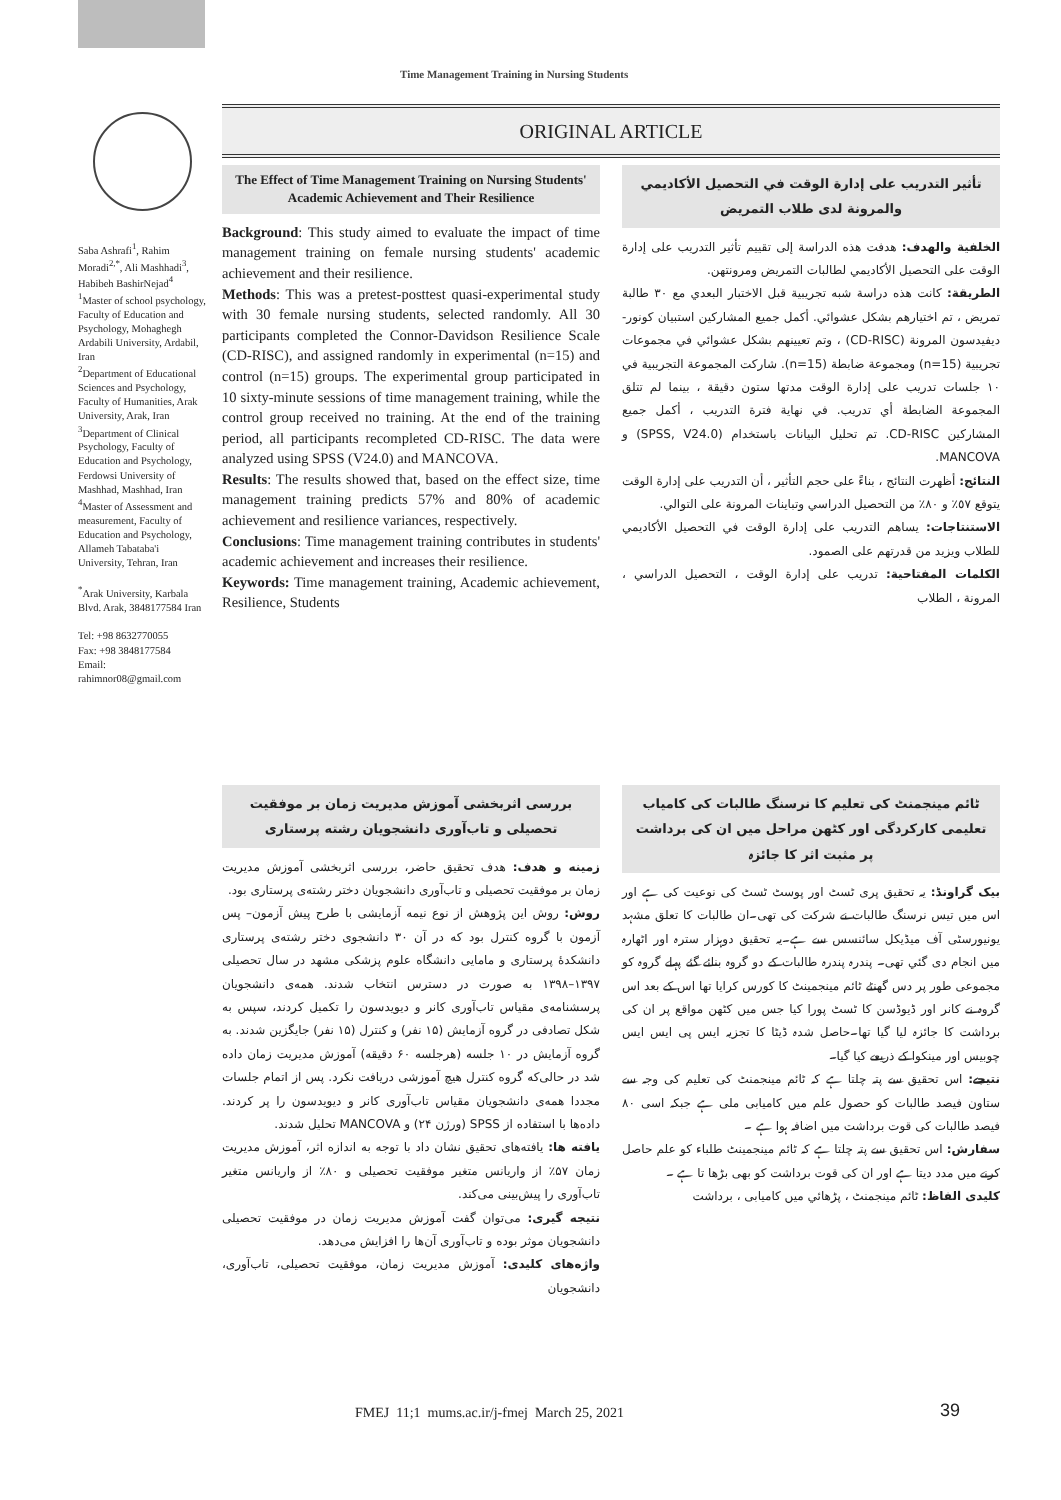Time Management Training in Nursing Students
ORIGINAL ARTICLE
Saba Ashrafi<sup>1</sup>, Rahim Moradi<sup>2,*</sup>, Ali Mashhadi<sup>3</sup>, Habibeh BashirNejad<sup>4</sup>
<sup>1</sup> Master of school psychology, Faculty of Education and Psychology, Mohaghegh Ardabili University, Ardabil, Iran
<sup>2</sup> Department of Educational Sciences and Psychology, Faculty of Humanities, Arak University, Arak, Iran
<sup>3</sup> Department of Clinical Psychology, Faculty of Education and Psychology, Ferdowsi University of Mashhad, Mashhad, Iran
<sup>4</sup> Master of Assessment and measurement, Faculty of Education and Psychology, Allameh Tabataba'i University, Tehran, Iran
<sup>*</sup> Arak University, Karbala Blvd. Arak, 3848177584 Iran
Tel: +98 8632770055
Fax: +98 3848177584
Email: rahimnor08@gmail.com
The Effect of Time Management Training on Nursing Students' Academic Achievement and Their Resilience
Background: This study aimed to evaluate the impact of time management training on female nursing students' academic achievement and their resilience.
Methods: This was a pretest-posttest quasi-experimental study with 30 female nursing students, selected randomly. All 30 participants completed the Connor-Davidson Resilience Scale (CD-RISC), and assigned randomly in experimental (n=15) and control (n=15) groups. The experimental group participated in 10 sixty-minute sessions of time management training, while the control group received no training. At the end of the training period, all participants recompleted CD-RISC. The data were analyzed using SPSS (V24.0) and MANCOVA.
Results: The results showed that, based on the effect size, time management training predicts 57% and 80% of academic achievement and resilience variances, respectively.
Conclusions: Time management training contributes in students' academic achievement and increases their resilience.
Keywords: Time management training, Academic achievement, Resilience, Students
تأثير التدريب على إدارة الوقت في التحصيل الأكاديمي والمرونة لدى طلاب التمريض
الخلفية والهدف: هدفت هذه الدراسة إلى تقييم تأثير التدريب على إدارة الوقت على التحصيل الأكاديمي لطالبات التمريض ومرونتهن.
الطريقة: كانت هذه دراسة شبه تجريبية قبل الاختبار البعدي مع ٣٠ طالبة تمريض ، تم اختيارهم بشكل عشوائي. أكمل جميع المشاركين استبيان كونور-ديفيدسون المرونة (CD-RISC) ، وتم تعيينهم بشكل عشوائي في مجموعات تجريبية (n=15) ومجموعة ضابطة (n=15). شاركت المجموعة التجريبية في ١٠ جلسات تدريب على إدارة الوقت مدتها ستون دقيقة ، بينما لم تتلق المجموعة الضابطة أي تدريب. في نهاية فترة التدريب ، أكمل جميع المشاركين CD-RISC. تم تحليل البيانات باستخدام (SPSS, V24.0) و MANCOVA.
النتائج: أظهرت النتائج ، بناءً على حجم التأثير ، أن التدريب على إدارة الوقت يتوقع ٥٧٪ و ٨٠٪ من التحصيل الدراسي وتباينات المرونة على التوالي.
الاستنتاجات: يساهم التدريب على إدارة الوقت في التحصيل الأكاديمي للطلاب ويزيد من قدرتهم على الصمود.
الكلمات المفتاحية: تدريب على إدارة الوقت ، التحصيل الدراسي ، المرونة ، الطلاب
بررسی اثربخشی آموزش مدیریت زمان بر موفقیت تحصیلی و تاب‌آوری دانشجویان رشته پرستاری
زمینه و هدف: هدف تحقیق حاضر، بررسی اثربخشی آموزش مدیریت زمان بر موفقیت تحصیلی و تاب‌آوری دانشجویان دختر رشته‌ی پرستاری بود.
روش: روش این پژوهش از نوع نیمه آزمایشی با طرح پیش آزمون– پس آزمون با گروه کنترل بود که در آن ۳۰ دانشجوی دختر رشته‌ی پرستاری دانشکدهٔ پرستاری و مامایی دانشگاه علوم پزشکی مشهد در سال تحصیلی ۱۳۹۷–۱۳۹۸ به صورت در دسترس انتخاب شدند. همه‌ی دانشجویان پرسشنامه‌ی مقیاس تاب‌آوری کانر و دیویدسون را تکمیل کردند، سپس به شکل تصادفی در گروه آزمایش (۱۵ نفر) و کنترل (۱۵ نفر) جایگزین شدند. به گروه آزمایش در ۱۰ جلسه (هرجلسه ۶۰ دقیقه) آموزش مدیریت زمان داده شد در حالی‌که گروه کنترل هیچ آموزشی دریافت نکرد. پس از اتمام جلسات مجددا همه‌ی دانشجویان مقیاس تاب‌آوری کانر و دیویدسون را پر کردند. داده‌ها با استفاده از SPSS (ورژن ۲۴) و MANCOVA تحلیل شدند.
یافته ها: یافته‌های تحقیق نشان داد با توجه به اندازه اثر، آموزش مدیریت زمان ۵۷٪ از واریانس متغیر موفقیت تحصیلی و ۸۰٪ از واریانس متغیر تاب‌آوری را پیش‌بینی می‌کند.
نتیجه گیری: می‌توان گفت آموزش مدیریت زمان در موفقیت تحصیلی دانشجویان موثر بوده و تاب‌آوری آن‌ها را افزایش می‌دهد.
واژه‌های کلیدی: آموزش مدیریت زمان، موفقیت تحصیلی، تاب‌آوری، دانشجویان
ٹائم مینجمنٹ کی تعلیم کا نرسنگ طالبات کی کامیاب تعلیمی کارکردگی اور کٹھن مراحل میں ان کی برداشت پر مثبت اثر کا جائزہ
بیک گراونڈ: یہ تحقیق پری ٹسٹ اور پوسٹ ٹسٹ کی نوعیت کی ہے اور اس میں تیس نرسنگ طالبات نے شرکت کی تھی۔ان طالبات کا تعلق مشہد یونیورسٹی آف میڈیکل سائنسس سے ہے۔یہ تحقیق دوہزار سترہ اور اٹھارہ میں انجام دی گئي تھی۔ پندرہ پندرہ طالبات کے دو گروہ بنائے گئے پہلے گروہ کو مجموعی طور پر دس گھنٹے ٹائم مینجمینٹ کا کورس کرایا تھا اس کے بعد اس گروہ نے کانر اور ڈیوڈسن کا ٹسٹ پورا کیا جس میں کٹھن مواقع پر ان کی برداشت کا جائزہ لیا گیا تھا۔حاصل شدہ ڈیٹا کا تجزیہ ایس پی ایس ایس چوبیس اور مینکوا کے ذریعے کیا گیا۔
نتیجے: اس تحقیق سے پتہ چلتا ہے کہ ٹائم مینجمنٹ کی تعلیم کی وجہ سے ستاون فیصد طالبات کو حصول علم میں کامیابی ملی ہے جبکہ اسی ۸۰ فیصد طالبات کی قوت برداشت میں اضافہ ہوا ہے ۔
سفارش: اس تحقیق سے پتہ چلتا ہے کہ ٹائم مینجمینٹ طلباء کو علم حاصل کرنے میں مدد دیتا ہے اور ان کی قوت برداشت کو بھی بڑھا تا ہے ۔
کلیدی الفاظ: ٹائم مینجمنٹ ، پڑھائي میں کامیابی ، برداشت
FMEJ 11;1 mums.ac.ir/j-fmej March 25, 2021
39